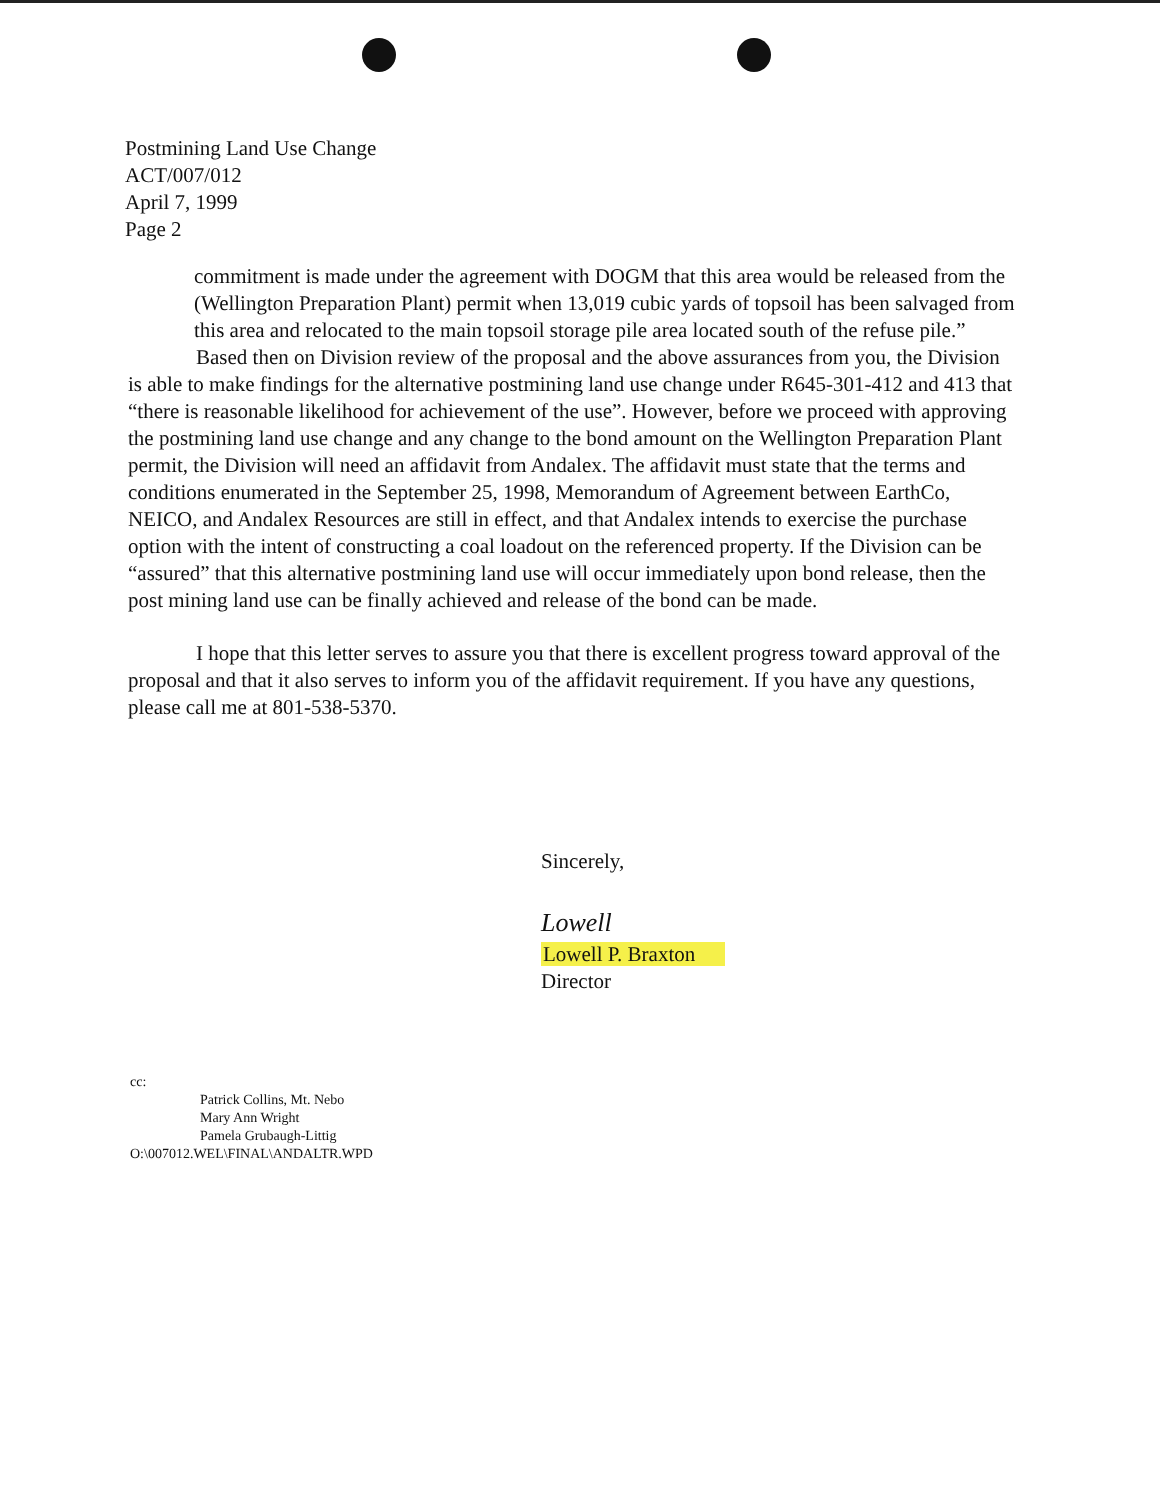Postmining Land Use Change
ACT/007/012
April 7, 1999
Page 2
commitment is made under the agreement with DOGM that this area would be released from the (Wellington Preparation Plant) permit when 13,019 cubic yards of topsoil has been salvaged from this area and relocated to the main topsoil storage pile area located south of the refuse pile.”
Based then on Division review of the proposal and the above assurances from you, the Division is able to make findings for the alternative postmining land use change under R645-301-412 and 413 that “there is reasonable likelihood for achievement of the use”. However, before we proceed with approving the postmining land use change and any change to the bond amount on the Wellington Preparation Plant permit, the Division will need an affidavit from Andalex. The affidavit must state that the terms and conditions enumerated in the September 25, 1998, Memorandum of Agreement between EarthCo, NEICO, and Andalex Resources are still in effect, and that Andalex intends to exercise the purchase option with the intent of constructing a coal loadout on the referenced property. If the Division can be “assured” that this alternative postmining land use will occur immediately upon bond release, then the post mining land use can be finally achieved and release of the bond can be made.
I hope that this letter serves to assure you that there is excellent progress toward approval of the proposal and that it also serves to inform you of the affidavit requirement. If you have any questions, please call me at 801-538-5370.
Sincerely,
Lowell
Lowell P. Braxton
Director
cc:
Patrick Collins, Mt. Nebo
Mary Ann Wright
Pamela Grubaugh-Littig
O:\007012.WEL\FINAL\ANDALTR.WPD